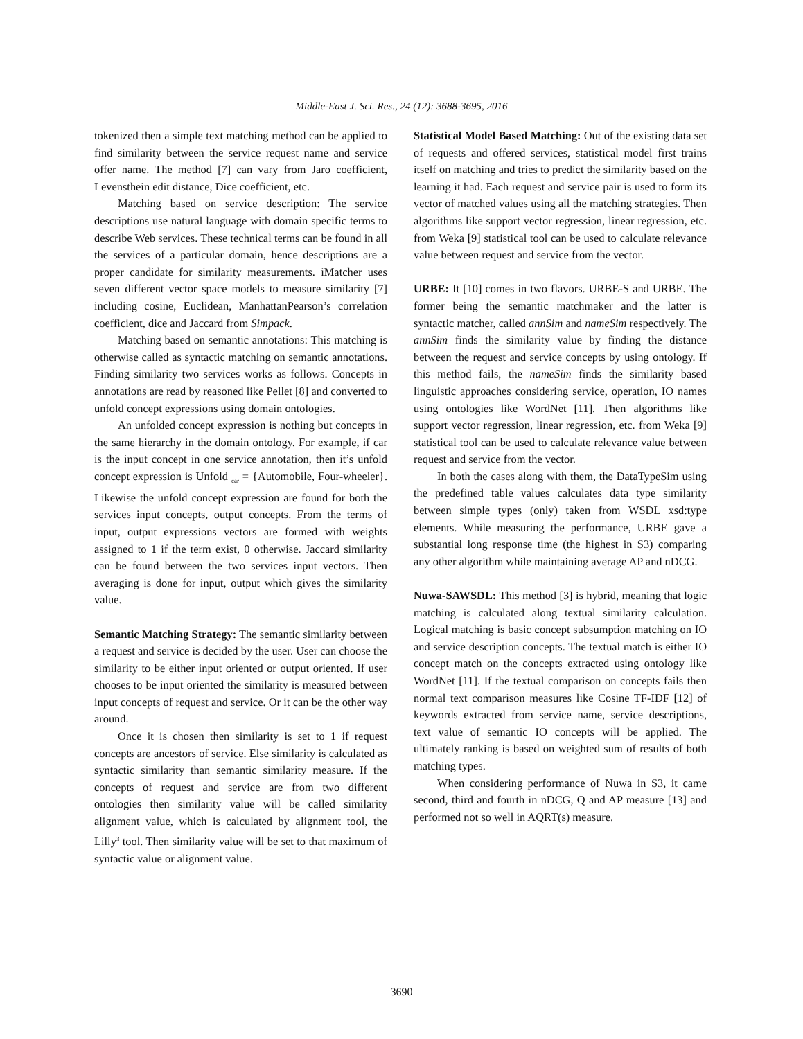Middle-East J. Sci. Res., 24 (12): 3688-3695, 2016
tokenized then a simple text matching method can be applied to find similarity between the service request name and service offer name. The method [7] can vary from Jaro coefficient, Levensthein edit distance, Dice coefficient, etc.
Matching based on service description: The service descriptions use natural language with domain specific terms to describe Web services. These technical terms can be found in all the services of a particular domain, hence descriptions are a proper candidate for similarity measurements. iMatcher uses seven different vector space models to measure similarity [7] including cosine, Euclidean, ManhattanPearson’s correlation coefficient, dice and Jaccard from Simpack.
Matching based on semantic annotations: This matching is otherwise called as syntactic matching on semantic annotations. Finding similarity two services works as follows. Concepts in annotations are read by reasoned like Pellet [8] and converted to unfold concept expressions using domain ontologies.
An unfolded concept expression is nothing but concepts in the same hierarchy in the domain ontology. For example, if car is the input concept in one service annotation, then it’s unfold concept expression is Unfold <sub>car</sub> = {Automobile, Four-wheeler}. Likewise the unfold concept expression are found for both the services input concepts, output concepts. From the terms of input, output expressions vectors are formed with weights assigned to 1 if the term exist, 0 otherwise. Jaccard similarity can be found between the two services input vectors. Then averaging is done for input, output which gives the similarity value.
Semantic Matching Strategy: The semantic similarity between a request and service is decided by the user. User can choose the similarity to be either input oriented or output oriented. If user chooses to be input oriented the similarity is measured between input concepts of request and service. Or it can be the other way around.
Once it is chosen then similarity is set to 1 if request concepts are ancestors of service. Else similarity is calculated as syntactic similarity than semantic similarity measure. If the concepts of request and service are from two different ontologies then similarity value will be called similarity alignment value, which is calculated by alignment tool, the Lilly<sup>3</sup> tool. Then similarity value will be set to that maximum of syntactic value or alignment value.
Statistical Model Based Matching: Out of the existing data set of requests and offered services, statistical model first trains itself on matching and tries to predict the similarity based on the learning it had. Each request and service pair is used to form its vector of matched values using all the matching strategies. Then algorithms like support vector regression, linear regression, etc. from Weka [9] statistical tool can be used to calculate relevance value between request and service from the vector.
URBE: It [10] comes in two flavors. URBE-S and URBE. The former being the semantic matchmaker and the latter is syntactic matcher, called annSim and nameSim respectively. The annSim finds the similarity value by finding the distance between the request and service concepts by using ontology. If this method fails, the nameSim finds the similarity based linguistic approaches considering service, operation, IO names using ontologies like WordNet [11]. Then algorithms like support vector regression, linear regression, etc. from Weka [9] statistical tool can be used to calculate relevance value between request and service from the vector.
In both the cases along with them, the DataTypeSim using the predefined table values calculates data type similarity between simple types (only) taken from WSDL xsd:type elements. While measuring the performance, URBE gave a substantial long response time (the highest in S3) comparing any other algorithm while maintaining average AP and nDCG.
Nuwa-SAWSDL: This method [3] is hybrid, meaning that logic matching is calculated along textual similarity calculation. Logical matching is basic concept subsumption matching on IO and service description concepts. The textual match is either IO concept match on the concepts extracted using ontology like WordNet [11]. If the textual comparison on concepts fails then normal text comparison measures like Cosine TF-IDF [12] of keywords extracted from service name, service descriptions, text value of semantic IO concepts will be applied. The ultimately ranking is based on weighted sum of results of both matching types.
When considering performance of Nuwa in S3, it came second, third and fourth in nDCG, Q and AP measure [13] and performed not so well in AQRT(s) measure.
3690